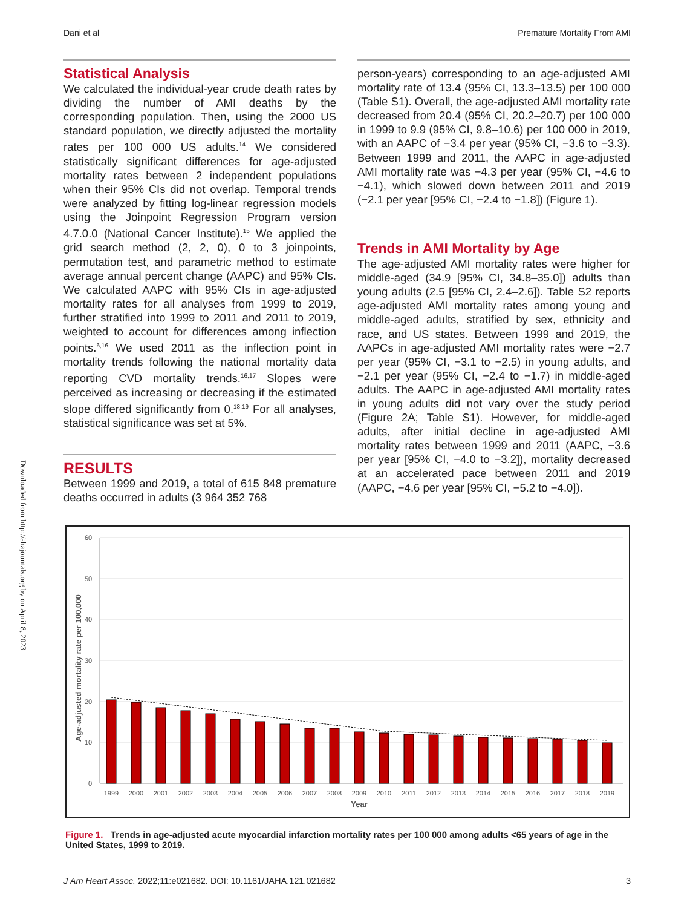Dani et al Premature Mortality From AMI
Downloaded from http://ahajournals.org by on April 8, 2023
Statistical Analysis
We calculated the individual-year crude death rates by dividing the number of AMI deaths by the corresponding population. Then, using the 2000 US standard population, we directly adjusted the mortality rates per 100 000 US adults.<sup>14</sup> We considered statistically significant differences for age-adjusted mortality rates between 2 independent populations when their 95% CIs did not overlap. Temporal trends were analyzed by fitting log-linear regression models using the Joinpoint Regression Program version 4.7.0.0 (National Cancer Institute).<sup>15</sup> We applied the grid search method (2, 2, 0), 0 to 3 joinpoints, permutation test, and parametric method to estimate average annual percent change (AAPC) and 95% CIs. We calculated AAPC with 95% CIs in age-adjusted mortality rates for all analyses from 1999 to 2019, further stratified into 1999 to 2011 and 2011 to 2019, weighted to account for differences among inflection points.<sup>6,16</sup> We used 2011 as the inflection point in mortality trends following the national mortality data reporting CVD mortality trends.<sup>16,17</sup> Slopes were perceived as increasing or decreasing if the estimated slope differed significantly from 0.<sup>18,19</sup> For all analyses, statistical significance was set at 5%.
RESULTS
Between 1999 and 2019, a total of 615 848 premature deaths occurred in adults (3 964 352 768
person-years) corresponding to an age-adjusted AMI mortality rate of 13.4 (95% CI, 13.3–13.5) per 100 000 (Table S1). Overall, the age-adjusted AMI mortality rate decreased from 20.4 (95% CI, 20.2–20.7) per 100 000 in 1999 to 9.9 (95% CI, 9.8–10.6) per 100 000 in 2019, with an AAPC of −3.4 per year (95% CI, −3.6 to −3.3). Between 1999 and 2011, the AAPC in age-adjusted AMI mortality rate was −4.3 per year (95% CI, −4.6 to −4.1), which slowed down between 2011 and 2019 (−2.1 per year [95% CI, −2.4 to −1.8]) (Figure 1).
Trends in AMI Mortality by Age
The age-adjusted AMI mortality rates were higher for middle-aged (34.9 [95% CI, 34.8–35.0]) adults than young adults (2.5 [95% CI, 2.4–2.6]). Table S2 reports age-adjusted AMI mortality rates among young and middle-aged adults, stratified by sex, ethnicity and race, and US states. Between 1999 and 2019, the AAPCs in age-adjusted AMI mortality rates were −2.7 per year (95% CI, −3.1 to −2.5) in young adults, and −2.1 per year (95% CI, −2.4 to −1.7) in middle-aged adults. The AAPC in age-adjusted AMI mortality rates in young adults did not vary over the study period (Figure 2A; Table S1). However, for middle-aged adults, after initial decline in age-adjusted AMI mortality rates between 1999 and 2011 (AAPC, −3.6 per year [95% CI, −4.0 to −3.2]), mortality decreased at an accelerated pace between 2011 and 2019 (AAPC, −4.6 per year [95% CI, −5.2 to −4.0]).
Age-adjusted mortality rate per 100,000
60
50
40
30
20
10
0
1999
2000
2001
2002
2003
2004
2005
2006
2007
2008
2009
2010
2011
2012
2013
2014
2015
2016
2017
2018
2019
Year
Figure 1. Trends in age-adjusted acute myocardial infarction mortality rates per 100 000 among adults <65 years of age in the United States, 1999 to 2019.
J Am Heart Assoc. 2022;11:e021682. DOI: 10.1161/JAHA.121.021682 3